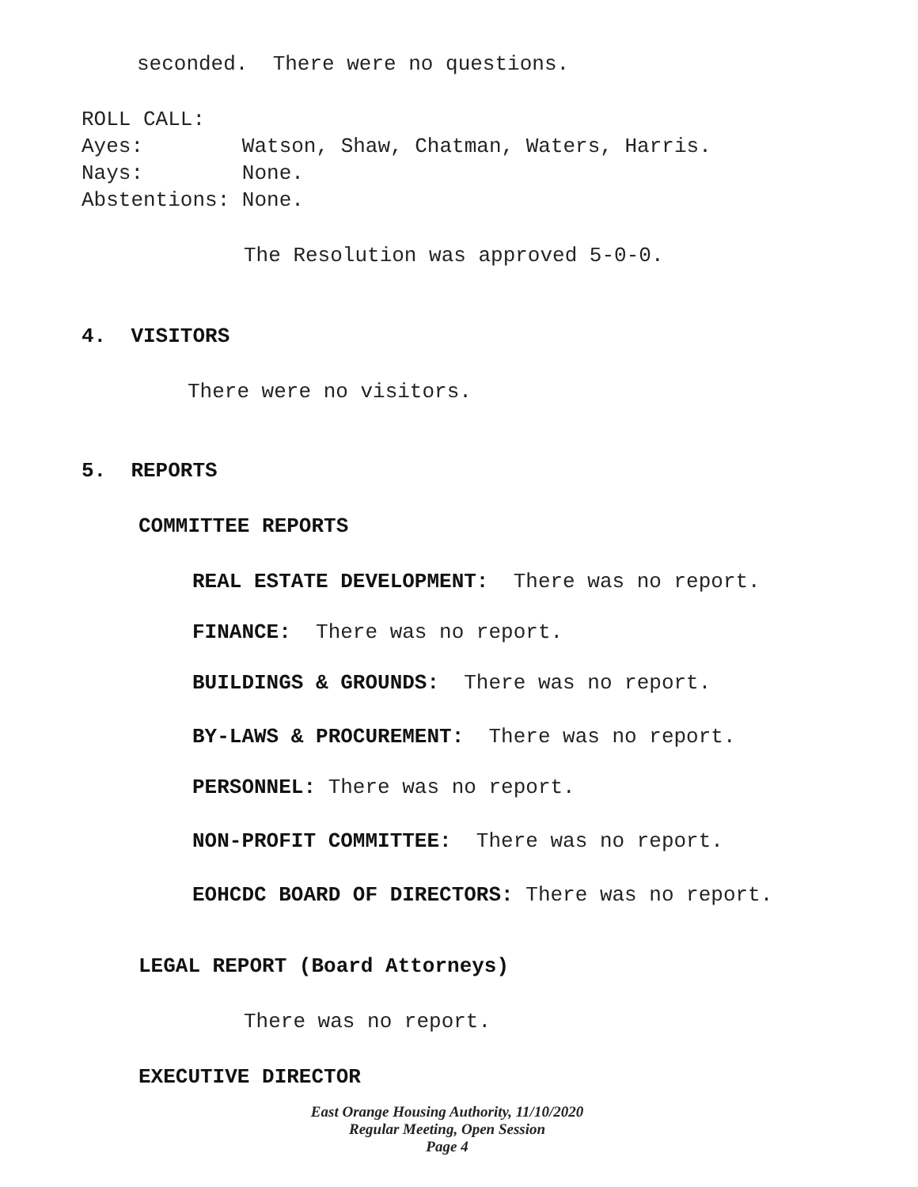seconded. There were no questions.
ROLL CALL:
Ayes: Watson, Shaw, Chatman, Waters, Harris.
Nays: None.
Abstentions: None.
The Resolution was approved 5-0-0.
4. VISITORS
There were no visitors.
5. REPORTS
COMMITTEE REPORTS
REAL ESTATE DEVELOPMENT: There was no report.
FINANCE: There was no report.
BUILDINGS & GROUNDS: There was no report.
BY-LAWS & PROCUREMENT: There was no report.
PERSONNEL: There was no report.
NON-PROFIT COMMITTEE: There was no report.
EOHCDC BOARD OF DIRECTORS: There was no report.
LEGAL REPORT (Board Attorneys)
There was no report.
EXECUTIVE DIRECTOR
East Orange Housing Authority, 11/10/2020
Regular Meeting, Open Session
Page 4